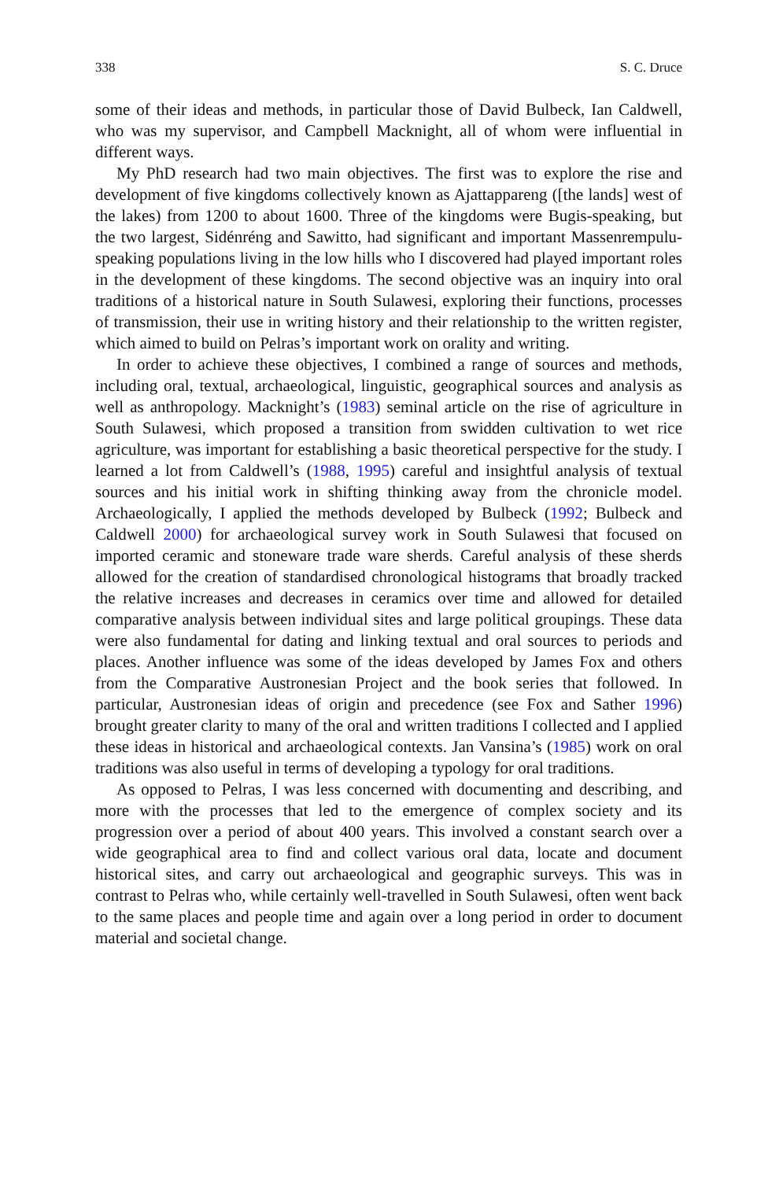338 S. C. Druce
some of their ideas and methods, in particular those of David Bulbeck, Ian Caldwell, who was my supervisor, and Campbell Macknight, all of whom were influential in different ways.
My PhD research had two main objectives. The first was to explore the rise and development of five kingdoms collectively known as Ajattappareng ([the lands] west of the lakes) from 1200 to about 1600. Three of the kingdoms were Bugis-speaking, but the two largest, Sidénréng and Sawitto, had significant and important Massenrempulu-speaking populations living in the low hills who I discovered had played important roles in the development of these kingdoms. The second objective was an inquiry into oral traditions of a historical nature in South Sulawesi, exploring their functions, processes of transmission, their use in writing history and their relationship to the written register, which aimed to build on Pelras’s important work on orality and writing.
In order to achieve these objectives, I combined a range of sources and methods, including oral, textual, archaeological, linguistic, geographical sources and analysis as well as anthropology. Macknight’s (1983) seminal article on the rise of agriculture in South Sulawesi, which proposed a transition from swidden cultivation to wet rice agriculture, was important for establishing a basic theoretical perspective for the study. I learned a lot from Caldwell’s (1988, 1995) careful and insightful analysis of textual sources and his initial work in shifting thinking away from the chronicle model. Archaeologically, I applied the methods developed by Bulbeck (1992; Bulbeck and Caldwell 2000) for archaeological survey work in South Sulawesi that focused on imported ceramic and stoneware trade ware sherds. Careful analysis of these sherds allowed for the creation of standardised chronological histograms that broadly tracked the relative increases and decreases in ceramics over time and allowed for detailed comparative analysis between individual sites and large political groupings. These data were also fundamental for dating and linking textual and oral sources to periods and places. Another influence was some of the ideas developed by James Fox and others from the Comparative Austronesian Project and the book series that followed. In particular, Austronesian ideas of origin and precedence (see Fox and Sather 1996) brought greater clarity to many of the oral and written traditions I collected and I applied these ideas in historical and archaeological contexts. Jan Vansina’s (1985) work on oral traditions was also useful in terms of developing a typology for oral traditions.
As opposed to Pelras, I was less concerned with documenting and describing, and more with the processes that led to the emergence of complex society and its progression over a period of about 400 years. This involved a constant search over a wide geographical area to find and collect various oral data, locate and document historical sites, and carry out archaeological and geographic surveys. This was in contrast to Pelras who, while certainly well-travelled in South Sulawesi, often went back to the same places and people time and again over a long period in order to document material and societal change.